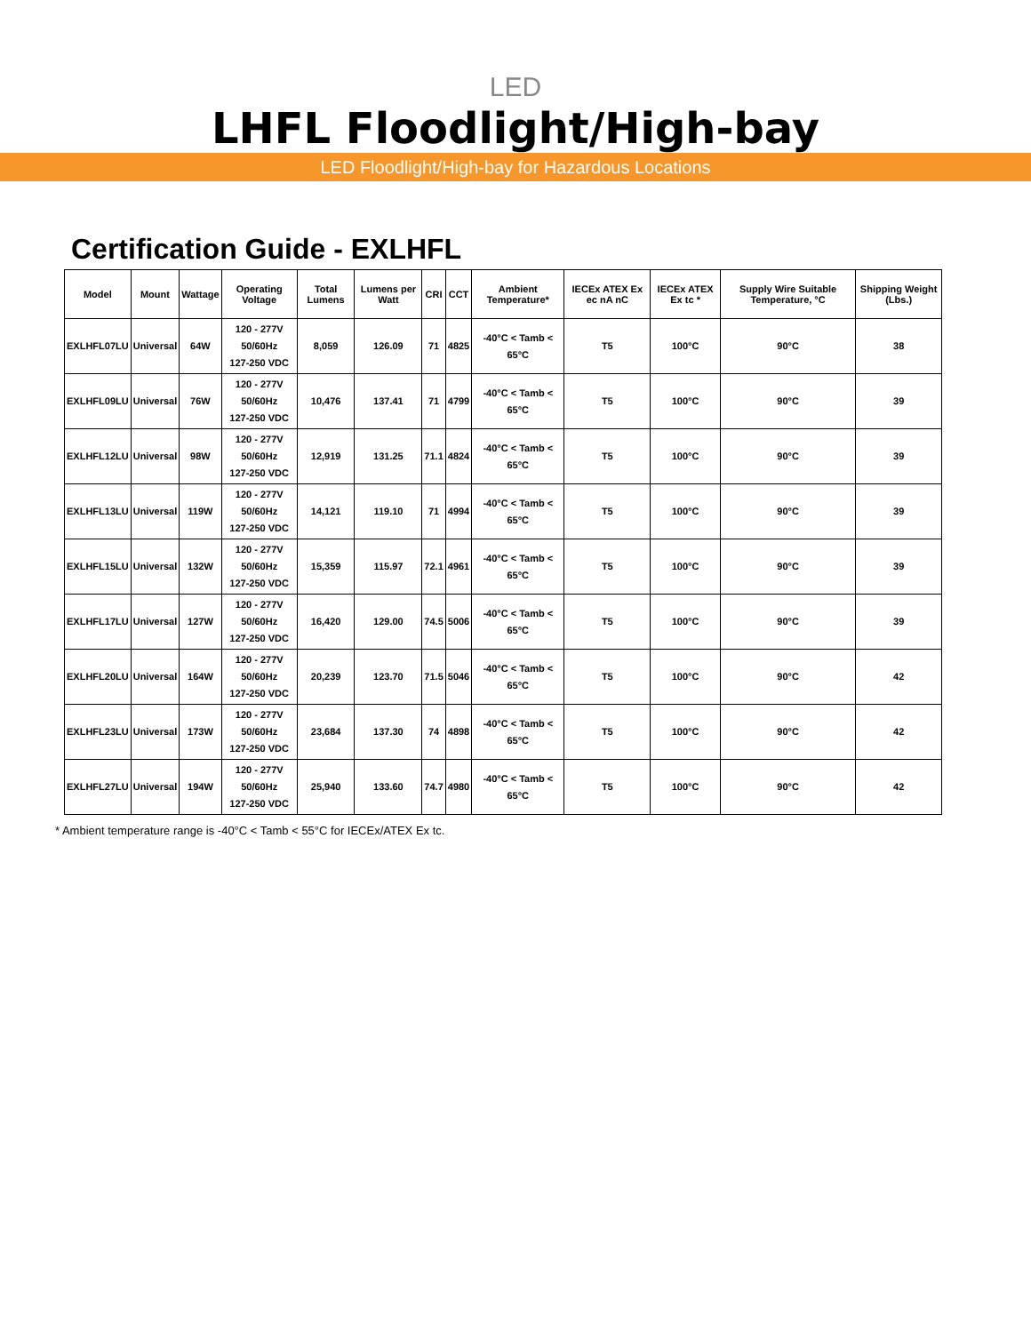LED
LHFL Floodlight/High-bay
LED Floodlight/High-bay for Hazardous Locations
Certification Guide - EXLHFL
| Model | Mount | Wattage | Operating Voltage | Total Lumens | Lumens per Watt | CRI | CCT | Ambient Temperature* | IECEx ATEX Ex ec nA nC | IECEx ATEX Ex tc * | Supply Wire Suitable Temperature, °C | Shipping Weight (Lbs.) |
| --- | --- | --- | --- | --- | --- | --- | --- | --- | --- | --- | --- | --- |
| EXLHFL07LU | Universal | 64W | 120 - 277V 50/60Hz 127-250 VDC | 8,059 | 126.09 | 71 | 4825 | -40°C < Tamb < 65°C | T5 | 100°C | 90°C | 38 |
| EXLHFL09LU | Universal | 76W | 120 - 277V 50/60Hz 127-250 VDC | 10,476 | 137.41 | 71 | 4799 | -40°C < Tamb < 65°C | T5 | 100°C | 90°C | 39 |
| EXLHFL12LU | Universal | 98W | 120 - 277V 50/60Hz 127-250 VDC | 12,919 | 131.25 | 71.1 | 4824 | -40°C < Tamb < 65°C | T5 | 100°C | 90°C | 39 |
| EXLHFL13LU | Universal | 119W | 120 - 277V 50/60Hz 127-250 VDC | 14,121 | 119.10 | 71 | 4994 | -40°C < Tamb < 65°C | T5 | 100°C | 90°C | 39 |
| EXLHFL15LU | Universal | 132W | 120 - 277V 50/60Hz 127-250 VDC | 15,359 | 115.97 | 72.1 | 4961 | -40°C < Tamb < 65°C | T5 | 100°C | 90°C | 39 |
| EXLHFL17LU | Universal | 127W | 120 - 277V 50/60Hz 127-250 VDC | 16,420 | 129.00 | 74.5 | 5006 | -40°C < Tamb < 65°C | T5 | 100°C | 90°C | 39 |
| EXLHFL20LU | Universal | 164W | 120 - 277V 50/60Hz 127-250 VDC | 20,239 | 123.70 | 71.5 | 5046 | -40°C < Tamb < 65°C | T5 | 100°C | 90°C | 42 |
| EXLHFL23LU | Universal | 173W | 120 - 277V 50/60Hz 127-250 VDC | 23,684 | 137.30 | 74 | 4898 | -40°C < Tamb < 65°C | T5 | 100°C | 90°C | 42 |
| EXLHFL27LU | Universal | 194W | 120 - 277V 50/60Hz 127-250 VDC | 25,940 | 133.60 | 74.7 | 4980 | -40°C < Tamb < 65°C | T5 | 100°C | 90°C | 42 |
* Ambient temperature range is -40°C < Tamb < 55°C for IECEx/ATEX Ex tc.